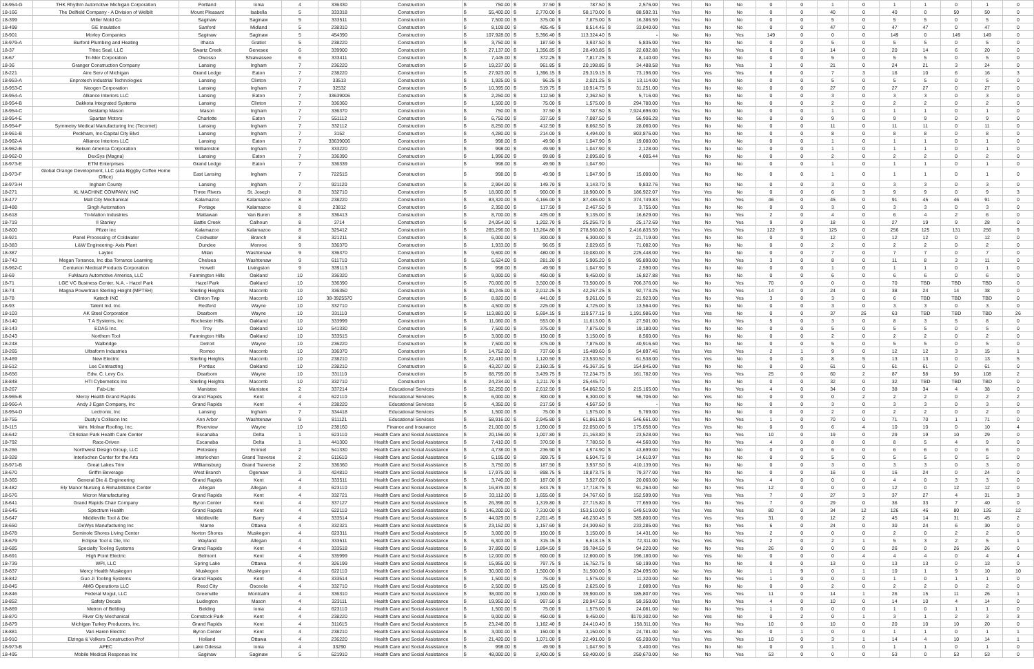| 18-954-G | THK Rhythm Automotive Michigan Corporation | Portland | Ionia | 4 | 336330 | Construction | $ 750.00 | $ 37.50 | $ 787.50 | $ 2,576.00 | Yes | No | No | 0 | 0 | 1 | 0 | 1 | 1 | 0 | 1 | 0 |
| 18-166 | The Delfield Company - A Division of Welbilt | Mount Pleasant | Isabella | 5 | 333318 | Construction | $ 55,400.00 | $ 2,770.00 | $ 58,170.00 | $ 88,592.31 | Yes | No | No | 0 | 0 | 40 | 0 | 40 | 0 | 50 | 50 | 0 |
| 18-399 | Miller Mold Co | Saginaw | Saginaw | 5 | 333511 | Construction | $ 7,500.00 | $ 375.00 | $ 7,875.00 | $ 16,386.59 | Yes | No | No | 0 | 0 | 5 | 0 | 5 | 5 | 0 | 5 | 0 |
| 18-498 | GE Insulation | Sanford | Midland | 5 | 238310 | Construction | $ 8,109.00 | $ 405.45 | $ 8,514.45 | $ 33,040.00 | Yes | No | No | 0 | 0 | 47 | 0 | 47 | 47 | 0 | 47 | 0 |
| 18-901 | Morley Companies | Saginaw | Saginaw | 5 | 454390 | Construction | $ 107,928.00 | $ 5,396.40 | $ 113,324.40 | $ - | No | No | Yes | 149 | 0 | 0 | 0 | 149 | 0 | 149 | 149 | 0 |
| 18-979-A | Burford Plumbing and Heating | Ithaca | Gratiot | 5 | 238220 | Construction | $ 3,750.00 | $ 187.50 | $ 3,937.50 | $ 5,835.00 | Yes | No | No | 0 | 0 | 5 | 0 | 5 | 5 | 0 | 5 | 0 |
| 18-37 | Tritec Seal, LLC | Swartz Creek | Genesee | 6 | 339900 | Construction | $ 27,137.00 | $ 1,356.85 | $ 28,493.85 | $ 22,692.88 | Yes | No | Yes | 6 | 0 | 14 | 0 | 20 | 14 | 6 | 20 | 0 |
| 18-67 | Tri-Mer Corporation | Owosso | Shiawassee | 6 | 333411 | Construction | $ 7,445.00 | $ 372.25 | $ 7,817.25 | $ 8,140.00 | Yes | No | No | 0 | 0 | 5 | 0 | 5 | 5 | 0 | 5 | 0 |
| 18-36 | Granger Construction Company | Lansing | Ingham | 7 | 236220 | Construction | $ 19,237.00 | $ 961.85 | $ 20,198.85 | $ 34,488.58 | Yes | No | Yes | 3 | 0 | 21 | 0 | 24 | 21 | 3 | 24 | 0 |
| 18-221 | Aire Serv of Michigan | Grand Ledge | Eaton | 7 | 238220 | Construction | $ 27,923.00 | $ 1,396.15 | $ 29,319.15 | $ 73,196.00 | Yes | Yes | Yes | 6 | 0 | 7 | 3 | 16 | 10 | 6 | 16 | 3 |
| 18-953-A | Enprotech Industrial Technologies | Lansing | Clinton | 7 | 33513 | Construction | $ 1,925.00 | $ 96.25 | $ 2,021.25 | $ 13,114.00 | Yes | No | No | 0 | 0 | 5 | 0 | 5 | 5 | 0 | 5 | 0 |
| 18-953-C | Neogen Corporation | Lansing | Ingham | 7 | 32532 | Construction | $ 10,395.00 | $ 519.75 | $ 10,914.75 | $ 31,251.00 | Yes | No | No | 0 | 0 | 27 | 0 | 27 | 27 | 0 | 27 | 0 |
| 18-954-A | Alliance Interiors LLC | Lansing | Eaton | 7 | 33639006 | Construction | $ 2,250.00 | $ 112.50 | $ 2,362.50 | $ 5,716.00 | Yes | No | No | 0 | 0 | 3 | 0 | 3 | 3 | 0 | 3 | 0 |
| 18-954-B | Dakkota Integrated Systems | Lansing | Clinton | 7 | 336360 | Construction | $ 1,500.00 | $ 75.00 | $ 1,575.00 | $ 294,780.00 | Yes | No | No | 0 | 0 | 2 | 0 | 2 | 2 | 0 | 2 | 0 |
| 18-954-C | Gestamp Mason | Mason | Ingham | 7 | 336370 | Construction | $ 750.00 | $ 37.50 | $ 787.50 | $ 7,924,696.00 | Yes | No | No | 0 | 0 | 1 | 0 | 1 | 1 | 0 | 1 | 0 |
| 18-954-E | Spartan Motors | Charlotte | Eaton | 7 | 551112 | Construction | $ 6,750.00 | $ 337.50 | $ 7,087.50 | $ 56,906.28 | Yes | No | No | 0 | 0 | 9 | 0 | 9 | 9 | 0 | 9 | 0 |
| 18-954-F | Symmetry Medical Manufacturing Inc (Tecomet) | Lansing | Ingham | 7 | 332112 | Construction | $ 8,250.00 | $ 412.50 | $ 8,662.50 | $ 28,060.00 | Yes | No | No | 0 | 0 | 11 | 0 | 11 | 11 | 0 | 11 | 0 |
| 18-961-B | Peckham, Inc-Capital City Blvd | Lansing | Ingham | 7 | 3152 | Construction | $ 4,280.00 | $ 214.00 | $ 4,494.00 | $ 803,876.00 | Yes | No | No | 0 | 0 | 8 | 0 | 8 | 8 | 0 | 8 | 0 |
| 18-962-A | Alliance Interiors LLC | Lansing | Eaton | 7 | 33639006 | Construction | $ 998.00 | $ 49.90 | $ 1,047.90 | $ 19,080.00 | Yes | No | No | 0 | 0 | 1 | 0 | 1 | 1 | 0 | 1 | 0 |
| 18-962-B | Bekum America Corporation | Williamston | Ingham | 7 | 333220 | Construction | $ 998.00 | $ 49.90 | $ 1,047.90 | $ 2,128.00 | Yes | No | No | 0 | 0 | 1 | 0 | 1 | 1 | 0 | 1 | 0 |
| 18-962-D | DexSys (Magna) | Lansing | Eaton | 7 | 336390 | Construction | $ 1,996.00 | $ 99.80 | $ 2,095.80 | $ 4,005.44 | Yes | No | No | 0 | 0 | 2 | 0 | 2 | 2 | 0 | 2 | 0 |
| 18-973-E | ETM Enterprises | Grand Ledge | Eaton | 7 | 336339 | Construction | $ 998.00 | $ 49.90 | $ 1,047.90 | | Yes | No | No | 0 | 0 | 1 | 0 | 1 | 1 | 0 | 1 | 0 |
| 18-973-F | Global Orange Development, LLC (aka Biggby Coffee Home Office) | East Lansing | Ingham | 7 | 722515 | Construction | $ 998.00 | $ 49.90 | $ 1,047.90 | $ 15,000.00 | Yes | No | No | 0 | 0 | 1 | 0 | 1 | 1 | 0 | 1 | 0 |
| 18-973-H | Ingham County | Lansing | Ingham | 7 | 921120 | Construction | $ 2,994.00 | $ 149.70 | $ 3,143.70 | $ 9,832.76 | Yes | No | No | 0 | 0 | 3 | 0 | 3 | 3 | 0 | 3 | 0 |
| 18-271 | XL MACHINE COMPANY, INC | Three Rivers | St. Joseph | 8 | 332710 | Construction | $ 18,000.00 | $ 900.00 | $ 18,900.00 | $ 186,922.07 | Yes | Yes | No | 0 | 0 | 6 | 3 | 9 | 9 | 0 | 9 | 3 |
| 18-477 | Mall City Mechanical | Kalamazoo | Kalamazoo | 8 | 238220 | Construction | $ 83,320.00 | $ 4,166.00 | $ 87,486.00 | $ 374,749.83 | Yes | No | Yes | 46 | 0 | 45 | 0 | 91 | 45 | 46 | 91 | 0 |
| 18-488 | Singh Automation | Portage | Kalamazoo | 8 | 23812 | Construction | $ 2,350.00 | $ 117.50 | $ 2,467.50 | $ 3,755.00 | Yes | No | No | 0 | 0 | 3 | 0 | 3 | 3 | 0 | 3 | 0 |
| 18-618 | Tri-Mation Industries | Mattawan | Van Buren | 8 | 336413 | Construction | $ 8,700.00 | $ 435.00 | $ 9,135.00 | $ 16,629.00 | Yes | No | Yes | 2 | 0 | 4 | 0 | 6 | 4 | 2 | 6 | 0 |
| 18-719 | Il Stanley | Battle Creek | Calhoun | 8 | 3714 | Construction | $ 24,054.00 | $ 1,202.70 | $ 25,256.70 | $ 25,172.69 | Yes | No | Yes | 9 | 0 | 18 | 0 | 27 | 19 | 9 | 28 | 0 |
| 18-800 | Pfizer Inc | Kalamazoo | Kalamazoo | 8 | 325412 | Construction | $ 265,296.00 | $ 13,264.80 | $ 278,560.80 | $ 2,416,835.59 | Yes | Yes | Yes | 122 | 9 | 125 | 0 | 256 | 125 | 131 | 256 | 9 |
| 18-921 | Panel Processing of Coldwater | Coldwater | Branch | 8 | 321211 | Construction | $ 6,000.00 | $ 300.00 | $ 6,300.00 | $ 21,719.00 | Yes | No | No | 0 | 0 | 12 | 0 | 12 | 12 | 0 | 12 | 0 |
| 18-383 | L&W Engineering- Axis Plant | Dundee | Monroe | 9 | 336370 | Construction | $ 1,933.00 | $ 96.65 | $ 2,029.65 | $ 71,082.00 | Yes | No | No | 0 | 0 | 2 | 0 | 2 | 2 | 0 | 2 | 0 |
| 18-387 | Laytec | Milan | Washtenaw | 9 | 336370 | Construction | $ 9,600.00 | $ 480.00 | $ 10,080.00 | $ 225,448.00 | Yes | No | No | 0 | 0 | 7 | 0 | 7 | 7 | 0 | 7 | 0 |
| 18-743 | Megan Torrance, Inc dba Torrance Learning | Chelsea | Washtenaw | 9 | 611710 | Construction | $ 5,624.00 | $ 281.20 | $ 5,905.20 | $ 95,890.00 | Yes | No | Yes | 3 | 0 | 8 | 0 | 11 | 8 | 3 | 11 | 0 |
| 18-962-C | Centurion Medical Products Corporation | Howell | Livingston | 9 | 339113 | Construction | $ 998.00 | $ 49.90 | $ 1,047.90 | $ 2,590.00 | Yes | No | No | 0 | 0 | 1 | 0 | 1 | 1 | 0 | 1 | 0 |
| 18-69 | FuMaura Automotive America, LLC | Farmington Hills | Oakland | 10 | 336320 | Construction | $ 9,000.00 | $ 450.00 | $ 9,450.00 | $ 16,827.88 | Yes | No | No | 0 | 0 | 6 | 0 | 6 | 6 | 0 | 6 | 0 |
| 18-71 | LGE VC Business Center, N.A. - Hazel Park | Hazel Park | Oakland | 10 | 336390 | Construction | $ 70,000.00 | $ 3,500.00 | $ 73,500.00 | $ 706,376.00 | No | No | Yes | 70 | 0 | 0 | 0 | 70 | TBD | TBD | TBD | 0 |
| 18-74 | Magna Powertrain Sterling Height (MPTSH) | Sterling Heights | Macomb | 10 | 336350 | Construction | $ 40,245.00 | $ 2,012.25 | $ 42,257.25 | $ 92,773.25 | Yes | No | Yes | 14 | 0 | 24 | 0 | 38 | 24 | 14 | 38 | 0 |
| 18-78 | Katech INC | Clinton Twp | Macomb | 10 | 38-3925570 | Construction | $ 8,820.00 | $ 441.00 | $ 9,261.00 | $ 21,923.00 | Yes | No | Yes | 3 | 0 | 3 | 0 | 6 | TBD | TBD | TBD | 0 |
| 18-93 | Talent Ind. Inc. | Redford | Wayne | 10 | 332710 | Construction | $ 4,500.00 | $ 225.00 | $ 4,725.00 | $ 13,564.00 | Yes | No | No | 0 | 0 | 3 | 0 | 3 | 3 | 0 | 3 | 0 |
| 18-103 | AK Steel Corporation | Dearborn | Wayne | 10 | 331110 | Construction | $ 113,883.00 | $ 5,694.15 | $ 119,577.15 | $ 1,191,986.00 | Yes | Yes | No | 0 | 0 | 37 | 26 | 63 | TBD | TBD | TBD | 26 |
| 18-140 | T A Systems, Inc | Rochester Hills | Oakland | 10 | 333999 | Construction | $ 11,060.00 | $ 553.00 | $ 11,613.00 | $ 27,501.00 | Yes | No | Yes | 5 | 0 | 3 | 0 | 8 | 3 | 5 | 8 | 0 |
| 18-143 | EDAG Inc. | Troy | Oakland | 10 | 541330 | Construction | $ 7,500.00 | $ 375.00 | $ 7,875.00 | $ 19,180.00 | Yes | No | No | 0 | 0 | 5 | 0 | 5 | 5 | 0 | 5 | 0 |
| 18-243 | Northern Tool | Farmington Hills | Oakland | 10 | 333515 | Construction | $ 3,000.00 | $ 150.00 | $ 3,150.00 | $ 8,560.00 | Yes | No | No | 0 | 0 | 2 | 0 | 2 | 2 | 0 | 2 | 0 |
| 18-248 | Walbridge | Detroit | Wayne | 10 | 236220 | Construction | $ 7,500.00 | $ 375.00 | $ 7,875.00 | $ 40,916.60 | Yes | No | No | 0 | 0 | 5 | 0 | 5 | 5 | 0 | 5 | 0 |
| 18-265 | Ultraform Industries | Romeo | Macomb | 10 | 336370 | Construction | $ 14,752.00 | $ 737.60 | $ 15,489.60 | $ 54,897.46 | Yes | Yes | Yes | 2 | 1 | 9 | 0 | 12 | 12 | 3 | 15 | 1 |
| 18-469 | New Electric | Sterling Heights | Macomb | 10 | 238210 | Construction | $ 22,410.00 | $ 1,120.50 | $ 23,530.50 | $ 61,538.00 | Yes | Yes | No | 0 | 0 | 8 | 5 | 13 | 13 | 0 | 13 | 5 |
| 18-512 | Lee Contracting | Pontiac | Oakland | 10 | 238210 | Construction | $ 43,207.00 | $ 2,160.35 | $ 45,367.35 | $ 154,845.00 | Yes | No | No | 0 | 0 | 61 | 0 | 61 | 61 | 0 | 61 | 0 |
| 18-656 | Edw. C. Levy Co. | Dearborn | Wayne | 10 | 331110 | Construction | $ 68,795.00 | $ 3,439.75 | $ 72,234.75 | $ 161,782.00 | Yes | Yes | Yes | 25 | 0 | 60 | 2 | 87 | 58 | 50 | 108 | 2 |
| 18-848 | HTI Cybernetics Inc | Sterling Heights | Macomb | 10 | 332710 | Construction | $ 24,234.00 | $ 1,211.70 | $ 25,445.70 | | Yes | No | No | 0 | 0 | 32 | 0 | 32 | TBD | TBD | TBD | 0 |
| 18-267 | Fab-Lite | Manistee | Manistee | 2 | 337214 | Educational Services | $ 52,250.00 | $ 2,612.50 | $ 54,862.50 | $ 215,165.00 | Yes | No | Yes | 4 | 0 | 34 | 0 | 38 | 34 | 4 | 38 | 0 |
| 18-965-B | Mercy Health Grand Rapids | Grand Rapids | Kent | 4 | 622110 | Educational Services | $ 6,000.00 | $ 300.00 | $ 6,300.00 | $ 56,706.00 | No | Yes | No | 0 | 0 | 0 | 2 | 2 | 2 | 0 | 2 | 2 |
| 18-966-A | Andy J Egan Company, Inc | Grand Rapids | Kent | 4 | 238220 | Educational Services | $ 4,350.00 | $ 217.50 | $ 4,567.50 | $ - | Yes | No | No | 0 | 0 | 3 | 0 | 3 | 3 | 0 | 3 | 0 |
| 18-954-D | Lectronix, Inc | Lansing | Ingham | 7 | 334418 | Educational Services | $ 1,500.00 | $ 75.00 | $ 1,575.00 | $ 5,769.00 | Yes | No | No | 0 | 0 | 2 | 0 | 2 | 2 | 0 | 2 | 0 |
| 18-755 | Dusty's Collision Inc | Ann Arbor | Washtenaw | 9 | 811121 | Educational Services | $ 58,916.00 | $ 2,945.80 | $ 61,861.80 | $ 546,661.00 | Yes | No | Yes | 1 | 0 | 70 | 0 | 71 | 70 | 1 | 71 | 0 |
| 18-115 | Wm. Molnar Roofing, Inc. | Riverview | Wayne | 10 | 238160 | Finance and Insurance | $ 21,000.00 | $ 1,050.00 | $ 22,050.00 | $ 175,058.00 | Yes | Yes | No | 0 | 0 | 6 | 4 | 10 | 10 | 0 | 10 | 4 |
| 18-642 | Christian Park Health Care Center | Escanaba | Delta | 1 | 623110 | Health Care and Social Assistance | $ 20,156.00 | $ 1,007.80 | $ 21,163.80 | $ 23,528.00 | Yes | No | Yes | 10 | 0 | 19 | 0 | 29 | 19 | 10 | 29 | 0 |
| 18-792 | Race-Driven | Escanaba | Delta | 1 | 441300 | Health Care and Social Assistance | $ 7,410.00 | $ 370.50 | $ 7,780.50 | $ 44,560.00 | Yes | No | Yes | 4 | 0 | 8 | 0 | 8 | 5 | 4 | 9 | 0 |
| 18-266 | Northwest Design Group, LLC | Petoskey | Emmet | 2 | 541330 | Health Care and Social Assistance | $ 4,738.00 | $ 236.90 | $ 4,974.90 | $ 43,699.00 | Yes | No | No | 0 | 0 | 6 | 0 | 6 | 6 | 0 | 6 | 0 |
| 18-328 | Interlochen Center for the Arts | Interlochen | Grand Traverse | 2 | 611610 | Health Care and Social Assistance | $ 6,195.00 | $ 309.75 | $ 6,504.75 | $ 14,610.97 | Yes | No | No | 0 | 0 | 5 | 0 | 5 | 5 | 0 | 5 | 0 |
| 18-971-B | Great Lakes Trim | Williamsburg | Grand Traverse | 2 | 336360 | Health Care and Social Assistance | $ 3,750.00 | $ 187.50 | $ 3,937.50 | $ 410,139.00 | Yes | No | No | 0 | 0 | 3 | 0 | 3 | 3 | 0 | 3 | 0 |
| 18-670 | Griffin Beverage | West Branch | Ogemaw | 3 | 424810 | Health Care and Social Assistance | $ 17,975.00 | $ 898.75 | $ 18,873.75 | $ 79,377.00 | Yes | No | No | 0 | 0 | 16 | 0 | 16 | 24 | 0 | 24 | 0 |
| 18-365 | General Die & Engineering | Grand Rapids | Kent | 4 | 333511 | Health Care and Social Assistance | $ 3,740.00 | $ 187.00 | $ 3,927.00 | $ 20,060.00 | No | No | Yes | 4 | 0 | 0 | 0 | 4 | 0 | 3 | 3 | 0 |
| 18-482 | Ely Manor Nursing & Rehabilitation Center | Allegan | Allegan | 4 | 623110 | Health Care and Social Assistance | $ 16,875.00 | $ 843.75 | $ 17,718.75 | $ 91,264.00 | No | No | Yes | 12 | 0 | 0 | 0 | 12 | 0 | 12 | 12 | 0 |
| 18-576 | Micron Manufacturing | Grand Rapids | Kent | 4 | 332721 | Health Care and Social Assistance | $ 33,112.00 | $ 1,655.60 | $ 34,767.60 | $ 152,599.00 | Yes | Yes | Yes | 7 | 0 | 27 | 3 | 37 | 27 | 4 | 31 | 3 |
| 18-641 | Grand Rapids Chair Company | Byron Center | Kent | 4 | 337127 | Health Care and Social Assistance | $ 26,396.00 | $ 1,319.80 | $ 27,715.80 | $ 77,659.00 | Yes | No | Yes | 7 | 0 | 29 | 0 | 36 | 33 | 7 | 40 | 0 |
| 18-645 | Spectrum Health | Grand Rapids | Kent | 4 | 622110 | Health Care and Social Assistance | $ 146,200.00 | $ 7,310.00 | $ 153,510.00 | $ 649,519.00 | Yes | Yes | Yes | 80 | 0 | 34 | 12 | 126 | 46 | 80 | 126 | 12 |
| 18-647 | Middleville Tool & Die | Middleville | Barry | 4 | 333514 | Health Care and Social Assistance | $ 44,029.00 | $ 2,201.45 | $ 46,230.45 | $ 385,800.00 | Yes | Yes | Yes | 31 | 0 | 12 | 2 | 45 | 14 | 31 | 45 | 2 |
| 18-650 | DeWys Manufacturing Inc | Marne | Ottawa | 4 | 332321 | Health Care and Social Assistance | $ 23,152.00 | $ 1,157.60 | $ 24,309.60 | $ 233,285.00 | Yes | No | Yes | 6 | 0 | 24 | 0 | 30 | 24 | 6 | 30 | 0 |
| 18-678 | Seminole Shores Living Center | Norton Shores | Muskegon | 4 | 623311 | Health Care and Social Assistance | $ 3,000.00 | $ 150.00 | $ 3,150.00 | $ 14,431.00 | No | No | Yes | 2 | 0 | 0 | 0 | 2 | 0 | 2 | 2 | 0 |
| 18-679 | Eclipse Tool & Die, Inc | Wayland | Allegan | 4 | 333511 | Health Care and Social Assistance | $ 6,303.00 | $ 315.15 | $ 6,618.15 | $ 72,311.00 | Yes | Yes | Yes | 2 | 0 | 2 | 1 | 5 | 3 | 2 | 5 | 1 |
| 18-685 | Specialty Tooling Systems | Grand Rapids | Kent | 4 | 333518 | Health Care and Social Assistance | $ 37,890.00 | $ 1,894.50 | $ 39,784.50 | $ 94,220.00 | No | No | Yes | 26 | 0 | 0 | 0 | 26 | 0 | 26 | 26 | 0 |
| 18-691 | High Point Electric | Belmont | Kent | 4 | 335999 | Health Care and Social Assistance | $ 12,000.00 | $ 600.00 | $ 12,600.00 | $ 196,180.00 | No | Yes | No | 0 | 0 | 0 | 4 | 4 | 4 | 0 | 4 | 4 |
| 18-739 | WPI, LLC | Spring Lake | Ottawa | 4 | 326199 | Health Care and Social Assistance | $ 15,955.00 | $ 797.75 | $ 16,752.75 | $ 50,199.00 | Yes | No | No | 0 | 0 | 13 | 0 | 13 | 13 | 0 | 13 | 0 |
| 18-837 | Mercy Health Muskegon | Muskegon | Muskegon | 4 | 622110 | Health Care and Social Assistance | $ 30,000.00 | $ 1,500.00 | $ 31,500.00 | $ 234,095.00 | No | Yes | No | 1 | 9 | 0 | 1 | 10 | 1 | 9 | 10 | 10 |
| 18-842 | Guo Ji Tooling Systems | Grand Rapids | Kent | 4 | 333514 | Health Care and Social Assistance | $ 1,500.00 | $ 75.00 | $ 1,575.00 | $ 11,320.00 | No | No | Yes | 1 | 0 | 0 | 0 | 1 | 0 | 1 | 1 | 0 |
| 18-845 | AMG Operations LLC | Reed City | Osceola | 4 | 332710 | Health Care and Social Assistance | $ 2,500.00 | $ 125.00 | $ 2,625.00 | $ 2,089.00 | Yes | No | No | 0 | 0 | 2 | 0 | 2 | 2 | 0 | 2 | 0 |
| 18-846 | Federal Mogul, LLC | Greenville | Montcalm | 4 | 336310 | Health Care and Social Assistance | $ 38,000.00 | $ 1,900.00 | $ 39,900.00 | $ 185,807.00 | Yes | Yes | Yes | 11 | 0 | 14 | 1 | 26 | 15 | 11 | 26 | 1 |
| 18-852 | Safety Decals | Ludington | Mason | 4 | 323111 | Health Care and Social Assistance | $ 19,950.00 | $ 997.50 | $ 20,947.50 | $ 59,350.00 | Yes | No | Yes | 4 | 0 | 10 | 0 | 14 | 10 | 4 | 14 | 0 |
| 18-869 | Metron of Belding | Belding | Ionia | 4 | 623110 | Health Care and Social Assistance | $ 1,500.00 | $ 75.00 | $ 1,575.00 | $ 24,081.00 | No | No | Yes | 1 | 0 | 0 | 0 | 1 | 0 | 1 | 1 | 0 |
| 18-870 | River City Mechanical | Comstock Park | Kent | 4 | 238220 | Health Care and Social Assistance | $ 9,000.00 | $ 450.00 | $ 9,450.00 | $170,302.00 | No | Yes | No | 0 | 2 | 0 | 1 | 3 | 1 | 2 | 3 | 3 |
| 18-879 | Michigan Turkey Producers, Inc. | Grand Rapids | Kent | 4 | 311615 | Health Care and Social Assistance | $ 23,248.00 | $ 1,162.40 | $ 24,410.40 | $ 158,311.00 | Yes | No | Yes | 10 | 0 | 10 | 0 | 20 | 10 | 10 | 20 | 0 |
| 18-881 | Van Haren Electric | Byron Center | Kent | 4 | 238210 | Health Care and Social Assistance | $ 3,000.00 | $ 150.00 | $ 3,150.00 | $ 24,781.00 | No | Yes | No | 0 | 1 | 0 | 0 | 1 | 1 | 0 | 1 | 1 |
| 18-910 | Elzinga & Volkers Construction Prof | Holland | Ottawa | 4 | 236220 | Health Care and Social Assistance | $ 21,420.00 | $ 1,071.00 | $ 22,491.00 | $ 65,200.00 | Yes | Yes | Yes | 10 | 0 | 3 | 1 | 14 | 4 | 10 | 14 | 1 |
| 18-973-B | APEC | Lake Odessa | Ionia | 4 | 33290 | Health Care and Social Assistance | $ 998.00 | $ 49.90 | $ 1,047.90 | $ 3,400.00 | Yes | No | No | 0 | 0 | 1 | 0 | 1 | 1 | 0 | 1 | 0 |
| 18-495 | Mobile Medical Response Inc | Saginaw | Saginaw | 5 | 621910 | Health Care and Social Assistance | $ 48,000.00 | $ 2,400.00 | $ 50,400.00 | $ 250,670.00 | No | No | Yes | 53 | 0 | 0 | 0 | 53 | 0 | 53 | 53 | 0 |